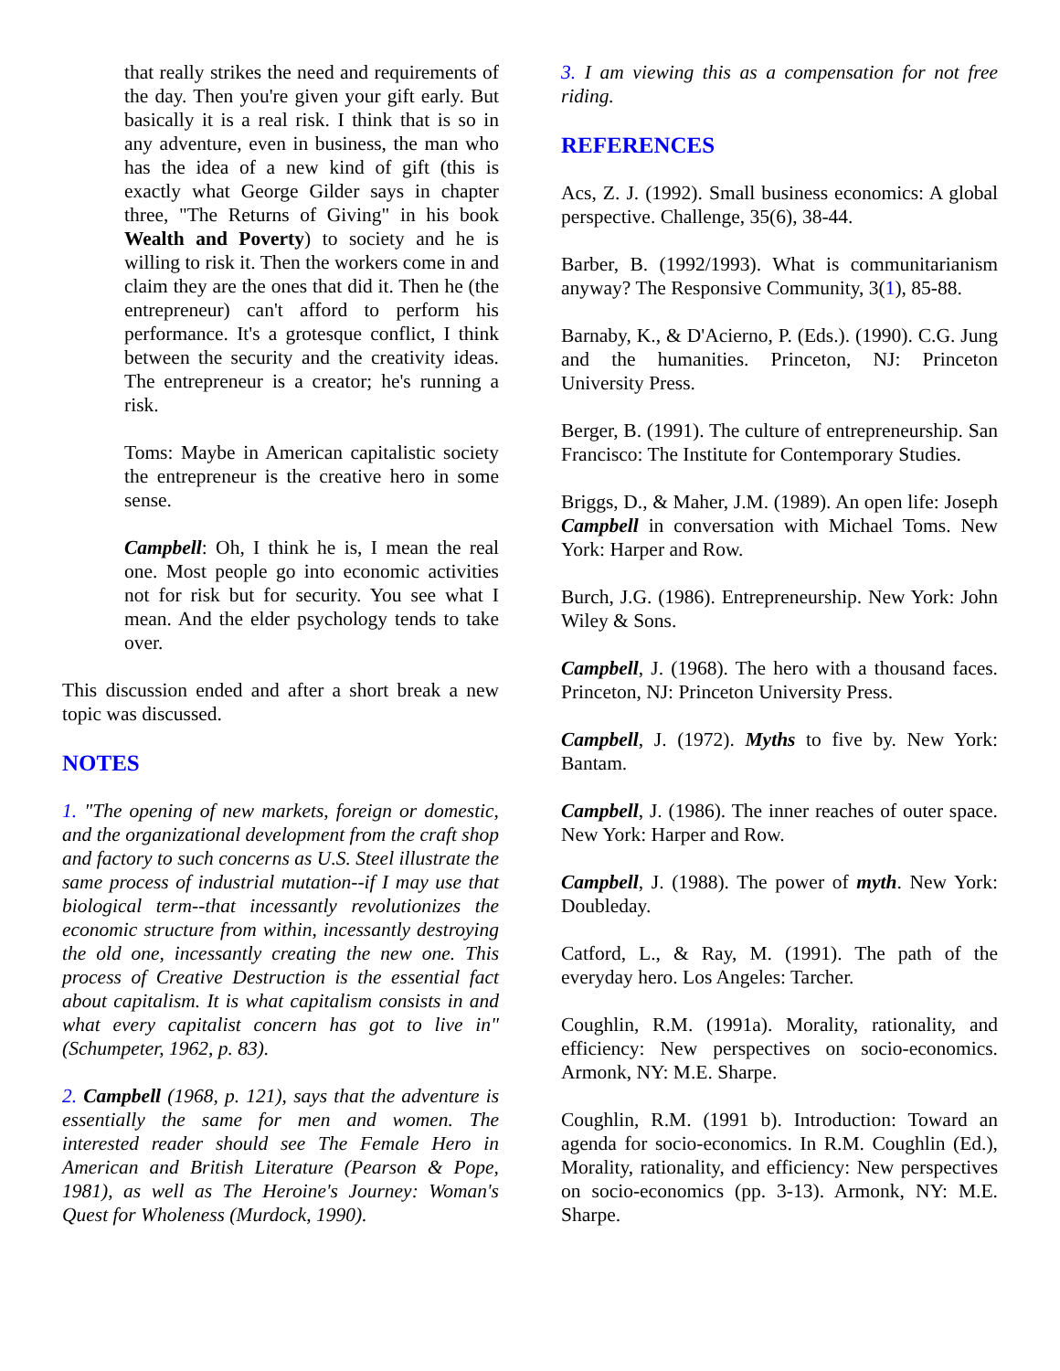that really strikes the need and requirements of the day. Then you're given your gift early. But basically it is a real risk. I think that is so in any adventure, even in business, the man who has the idea of a new kind of gift (this is exactly what George Gilder says in chapter three, "The Returns of Giving" in his book Wealth and Poverty) to society and he is willing to risk it. Then the workers come in and claim they are the ones that did it. Then he (the entrepreneur) can't afford to perform his performance. It's a grotesque conflict, I think between the security and the creativity ideas. The entrepreneur is a creator; he's running a risk.
Toms: Maybe in American capitalistic society the entrepreneur is the creative hero in some sense.
Campbell: Oh, I think he is, I mean the real one. Most people go into economic activities not for risk but for security. You see what I mean. And the elder psychology tends to take over.
This discussion ended and after a short break a new topic was discussed.
NOTES
1. "The opening of new markets, foreign or domestic, and the organizational development from the craft shop and factory to such concerns as U.S. Steel illustrate the same process of industrial mutation--if I may use that biological term--that incessantly revolutionizes the economic structure from within, incessantly destroying the old one, incessantly creating the new one. This process of Creative Destruction is the essential fact about capitalism. It is what capitalism consists in and what every capitalist concern has got to live in" (Schumpeter, 1962, p. 83).
2. Campbell (1968, p. 121), says that the adventure is essentially the same for men and women. The interested reader should see The Female Hero in American and British Literature (Pearson & Pope, 1981), as well as The Heroine's Journey: Woman's Quest for Wholeness (Murdock, 1990).
3. I am viewing this as a compensation for not free riding.
REFERENCES
Acs, Z. J. (1992). Small business economics: A global perspective. Challenge, 35(6), 38-44.
Barber, B. (1992/1993). What is communitarianism anyway? The Responsive Community, 3(1), 85-88.
Barnaby, K., & D'Acierno, P. (Eds.). (1990). C.G. Jung and the humanities. Princeton, NJ: Princeton University Press.
Berger, B. (1991). The culture of entrepreneurship. San Francisco: The Institute for Contemporary Studies.
Briggs, D., & Maher, J.M. (1989). An open life: Joseph Campbell in conversation with Michael Toms. New York: Harper and Row.
Burch, J.G. (1986). Entrepreneurship. New York: John Wiley & Sons.
Campbell, J. (1968). The hero with a thousand faces. Princeton, NJ: Princeton University Press.
Campbell, J. (1972). Myths to five by. New York: Bantam.
Campbell, J. (1986). The inner reaches of outer space. New York: Harper and Row.
Campbell, J. (1988). The power of myth. New York: Doubleday.
Catford, L., & Ray, M. (1991). The path of the everyday hero. Los Angeles: Tarcher.
Coughlin, R.M. (1991a). Morality, rationality, and efficiency: New perspectives on socio-economics. Armonk, NY: M.E. Sharpe.
Coughlin, R.M. (1991 b). Introduction: Toward an agenda for socio-economics. In R.M. Coughlin (Ed.), Morality, rationality, and efficiency: New perspectives on socio-economics (pp. 3-13). Armonk, NY: M.E. Sharpe.